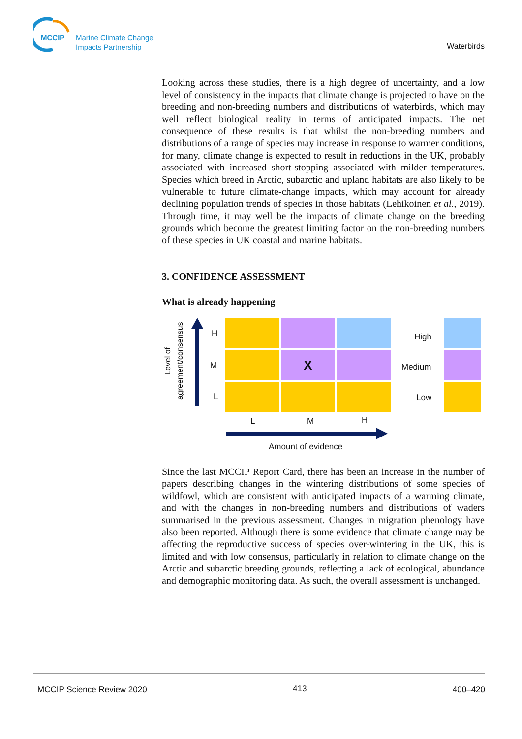MCCIP Marine Climate Change
Impacts Partnership
Waterbirds
Looking across these studies, there is a high degree of uncertainty, and a low level of consistency in the impacts that climate change is projected to have on the breeding and non-breeding numbers and distributions of waterbirds, which may well reflect biological reality in terms of anticipated impacts. The net consequence of these results is that whilst the non-breeding numbers and distributions of a range of species may increase in response to warmer conditions, for many, climate change is expected to result in reductions in the UK, probably associated with increased short-stopping associated with milder temperatures. Species which breed in Arctic, subarctic and upland habitats are also likely to be vulnerable to future climate-change impacts, which may account for already declining population trends of species in those habitats (Lehikoinen et al., 2019). Through time, it may well be the impacts of climate change on the breeding grounds which become the greatest limiting factor on the non-breeding numbers of these species in UK coastal and marine habitats.
3. CONFIDENCE ASSESSMENT
What is already happening
Level of agreement/consensus
H
M
L
X
High
Medium
Low
L M H
Amount of evidence
Since the last MCCIP Report Card, there has been an increase in the number of papers describing changes in the wintering distributions of some species of wildfowl, which are consistent with anticipated impacts of a warming climate, and with the changes in non-breeding numbers and distributions of waders summarised in the previous assessment. Changes in migration phenology have also been reported. Although there is some evidence that climate change may be affecting the reproductive success of species over-wintering in the UK, this is limited and with low consensus, particularly in relation to climate change on the Arctic and subarctic breeding grounds, reflecting a lack of ecological, abundance and demographic monitoring data. As such, the overall assessment is unchanged.
MCCIP Science Review 2020 413 400–420